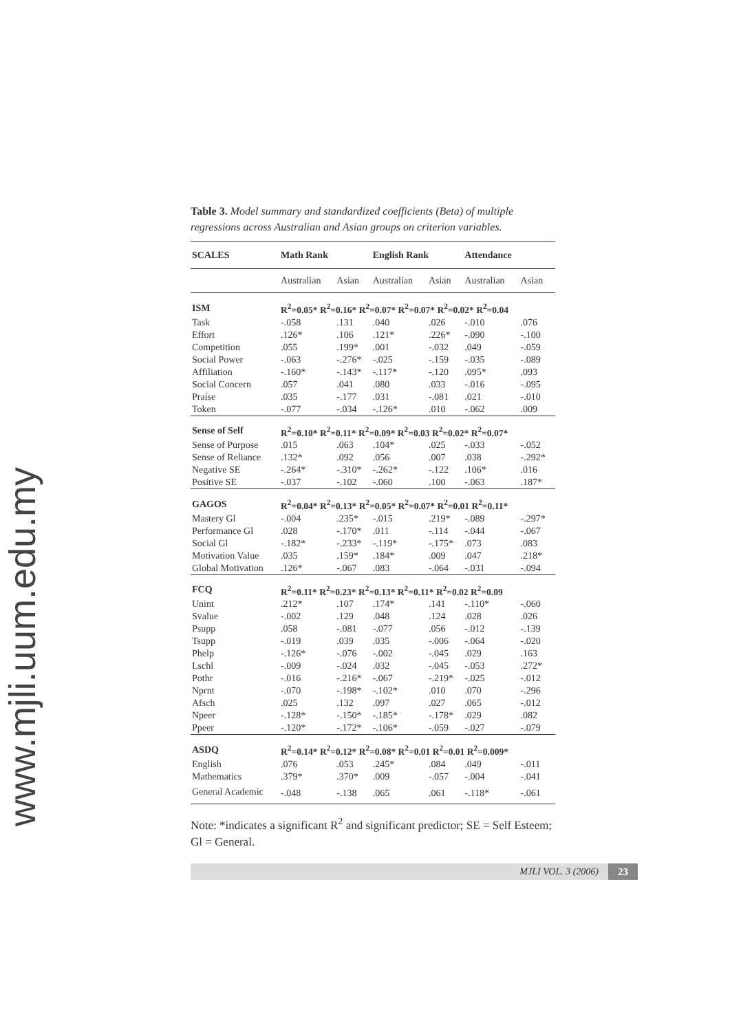www.mjli.uum.edu.my
Table 3. Model summary and standardized coefficients (Beta) of multiple regressions across Australian and Asian groups on criterion variables.
| SCALES | Math Rank | | English Rank | | Attendance | |
| --- | --- | --- | --- | --- | --- | --- |
| | Australian | Asian | Australian | Asian | Australian | Asian |
| ISM | R<sup>2</sup>=0.05* R<sup>2</sup>=0.16* R<sup>2</sup>=0.07* R<sup>2</sup>=0.07* R<sup>2</sup>=0.02* R<sup>2</sup>=0.04 | | | | | |
| Task | -.058 | .131 | .040 | .026 | -.010 | .076 |
| Effort | .126* | .106 | .121* | .226* | -.090 | -.100 |
| Competition | .055 | .199* | .001 | -.032 | .049 | -.059 |
| Social Power | -.063 | -.276* | -.025 | -.159 | -.035 | -.089 |
| Affiliation | -.160* | -.143* | -.117* | -.120 | .095* | .093 |
| Social Concern | .057 | .041 | .080 | .033 | -.016 | -.095 |
| Praise | .035 | -.177 | .031 | -.081 | .021 | -.010 |
| Token | -.077 | -.034 | -.126* | .010 | -.062 | .009 |
| Sense of Self | R<sup>2</sup>=0.10* R<sup>2</sup>=0.11* R<sup>2</sup>=0.09* R<sup>2</sup>=0.03 R<sup>2</sup>=0.02* R<sup>2</sup>=0.07* | | | | | |
| Sense of Purpose | .015 | .063 | .104* | .025 | -.033 | -.052 |
| Sense of Reliance | .132* | .092 | .056 | .007 | .038 | -.292* |
| Negative SE | -.264* | -.310* | -.262* | -.122 | .106* | .016 |
| Positive SE | -.037 | -.102 | -.060 | .100 | -.063 | .187* |
| GAGOS | R<sup>2</sup>=0.04* R<sup>2</sup>=0.13* R<sup>2</sup>=0.05* R<sup>2</sup>=0.07* R<sup>2</sup>=0.01 R<sup>2</sup>=0.11* | | | | | |
| Mastery Gl | -.004 | .235* | -.015 | .219* | -.089 | -.297* |
| Performance Gl | .028 | -.170* | .011 | -.114 | -.044 | -.067 |
| Social Gl | -.182* | -.233* | -.119* | -.175* | .073 | .083 |
| Motivation Value | .035 | .159* | .184* | .009 | .047 | .218* |
| Global Motivation | .126* | -.067 | .083 | -.064 | -.031 | -.094 |
| FCQ | R<sup>2</sup>=0.11* R<sup>2</sup>=0.23* R<sup>2</sup>=0.13* R<sup>2</sup>=0.11* R<sup>2</sup>=0.02 R<sup>2</sup>=0.09 | | | | | |
| Unint | .212* | .107 | .174* | .141 | -.110* | -.060 |
| Svalue | -.002 | .129 | .048 | .124 | .028 | .026 |
| Psupp | .058 | -.081 | -.077 | .056 | -.012 | -.139 |
| Tsupp | -.019 | .039 | .035 | -.006 | -.064 | -.020 |
| Phelp | -.126* | -.076 | -.002 | -.045 | .029 | .163 |
| Lschl | -.009 | -.024 | .032 | -.045 | -.053 | .272* |
| Pothr | -.016 | -.216* | -.067 | -.219* | -.025 | -.012 |
| Nprnt | -.070 | -.198* | -.102* | .010 | .070 | -.296 |
| Afsch | .025 | .132 | .097 | .027 | .065 | -.012 |
| Npeer | -.128* | -.150* | -.185* | -.178* | .029 | .082 |
| Ppeer | -.120* | -.172* | -.106* | -.059 | -.027 | -.079 |
| ASDQ | R<sup>2</sup>=0.14* R<sup>2</sup>=0.12* R<sup>2</sup>=0.08* R<sup>2</sup>=0.01 R<sup>2</sup>=0.01 R<sup>2</sup>=0.009* | | | | | |
| English | .076 | .053 | .245* | .084 | .049 | -.011 |
| Mathematics | .379* | .370* | .009 | -.057 | -.004 | -.041 |
| General Academic | -.048 | -.138 | .065 | .061 | -.118* | -.061 |
Note: *indicates a significant R<sup>2</sup> and significant predictor; SE = Self Esteem; Gl = General.
MJLI VOL. 3 (2006) 23